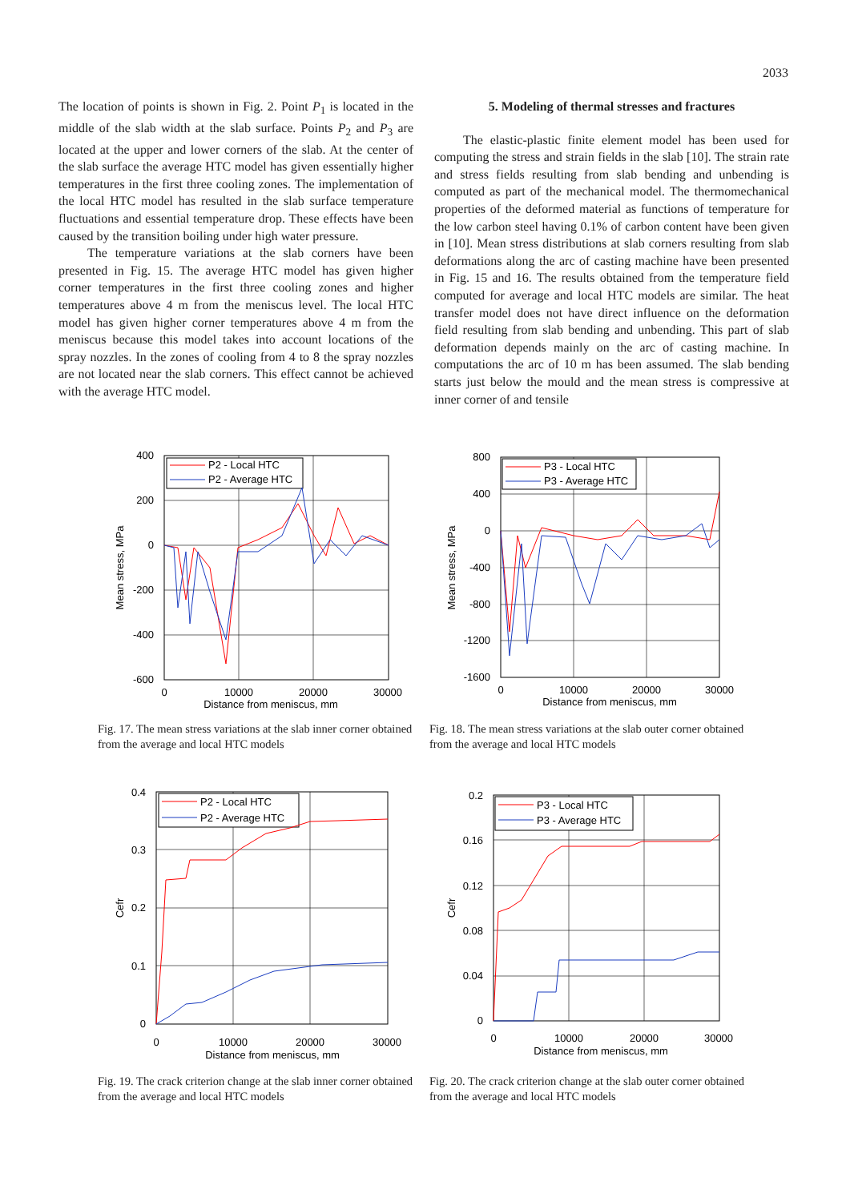2033
The location of points is shown in Fig. 2. Point P<sub>1</sub> is located in the middle of the slab width at the slab surface. Points P<sub>2</sub> and P<sub>3</sub> are located at the upper and lower corners of the slab. At the center of the slab surface the average HTC model has given essentially higher temperatures in the first three cooling zones. The implementation of the local HTC model has resulted in the slab surface temperature fluctuations and essential temperature drop. These effects have been caused by the transition boiling under high water pressure.
The temperature variations at the slab corners have been presented in Fig. 15. The average HTC model has given higher corner temperatures in the first three cooling zones and higher temperatures above 4 m from the meniscus level. The local HTC model has given higher corner temperatures above 4 m from the meniscus because this model takes into account locations of the spray nozzles. In the zones of cooling from 4 to 8 the spray nozzles are not located near the slab corners. This effect cannot be achieved with the average HTC model.
5. Modeling of thermal stresses and fractures
The elastic-plastic finite element model has been used for computing the stress and strain fields in the slab [10]. The strain rate and stress fields resulting from slab bending and unbending is computed as part of the mechanical model. The thermomechanical properties of the deformed material as functions of temperature for the low carbon steel having 0.1% of carbon content have been given in [10]. Mean stress distributions at slab corners resulting from slab deformations along the arc of casting machine have been presented in Fig. 15 and 16. The results obtained from the temperature field computed for average and local HTC models are similar. The heat transfer model does not have direct influence on the deformation field resulting from slab bending and unbending. This part of slab deformation depends mainly on the arc of casting machine. In computations the arc of 10 m has been assumed. The slab bending starts just below the mould and the mean stress is compressive at inner corner of and tensile
P2 - Local HTC
P2 - Average HTC
400
200
0
-200
-400
-600
0
10000
20000
30000
Distance from meniscus, mm
Mean stress, MPa
Fig. 17. The mean stress variations at the slab inner corner obtained from the average and local HTC models
P3 - Local HTC
P3 - Average HTC
800
400
0
-400
-800
-1200
-1600
0
10000
20000
30000
Distance from meniscus, mm
Mean stress, MPa
Fig. 18. The mean stress variations at the slab outer corner obtained from the average and local HTC models
P2 - Local HTC
P2 - Average HTC
0.4
0.3
0.2
0.1
0
0
10000
20000
30000
Distance from meniscus, mm
Cefr
Fig. 19. The crack criterion change at the slab inner corner obtained from the average and local HTC models
P3 - Local HTC
P3 - Average HTC
0.2
0.16
0.12
0.08
0.04
0
0
10000
20000
30000
Distance from meniscus, mm
Cefr
Fig. 20. The crack criterion change at the slab outer corner obtained from the average and local HTC models